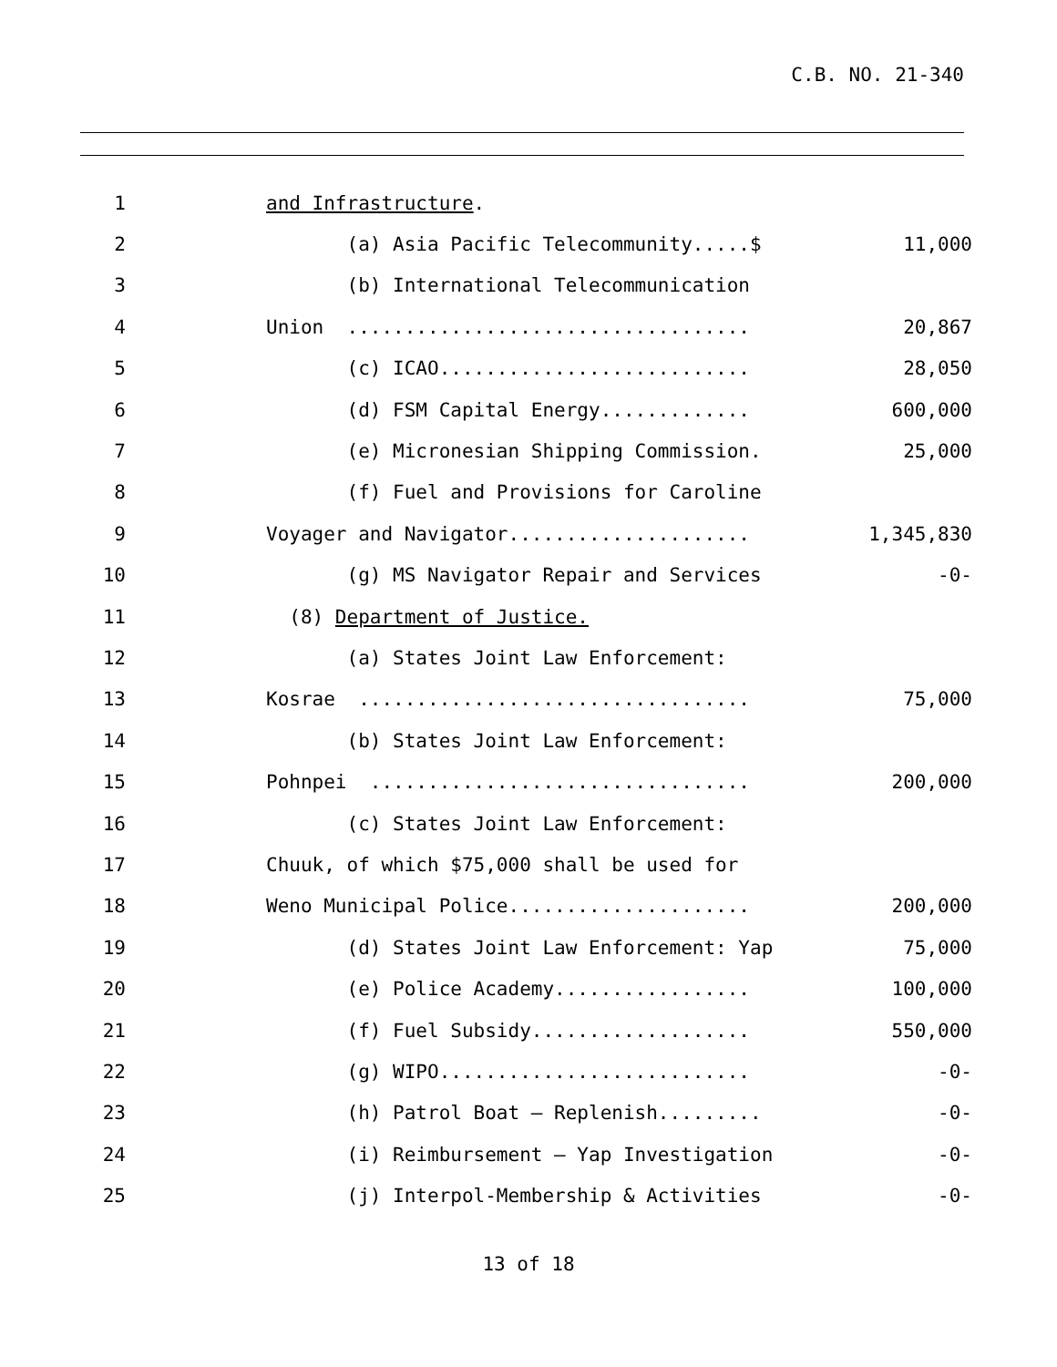C.B. NO. 21-340
1 and Infrastructure.
2 (a) Asia Pacific Telecommunity.....$ 11,000
3 (b) International Telecommunication
4 Union ................................... 20,867
5 (c) ICAO........................... 28,050
6 (d) FSM Capital Energy............. 600,000
7 (e) Micronesian Shipping Commission. 25,000
8 (f) Fuel and Provisions for Caroline
9 Voyager and Navigator..................... 1,345,830
10 (g) MS Navigator Repair and Services -0-
11 (8) Department of Justice.
12 (a) States Joint Law Enforcement:
13 Kosrae .................................. 75,000
14 (b) States Joint Law Enforcement:
15 Pohnpei ................................. 200,000
16 (c) States Joint Law Enforcement:
17 Chuuk, of which $75,000 shall be used for
18 Weno Municipal Police..................... 200,000
19 (d) States Joint Law Enforcement: Yap 75,000
20 (e) Police Academy................. 100,000
21 (f) Fuel Subsidy................... 550,000
22 (g) WIPO........................... -0-
23 (h) Patrol Boat – Replenish......... -0-
24 (i) Reimbursement – Yap Investigation -0-
25 (j) Interpol-Membership & Activities -0-
13 of 18